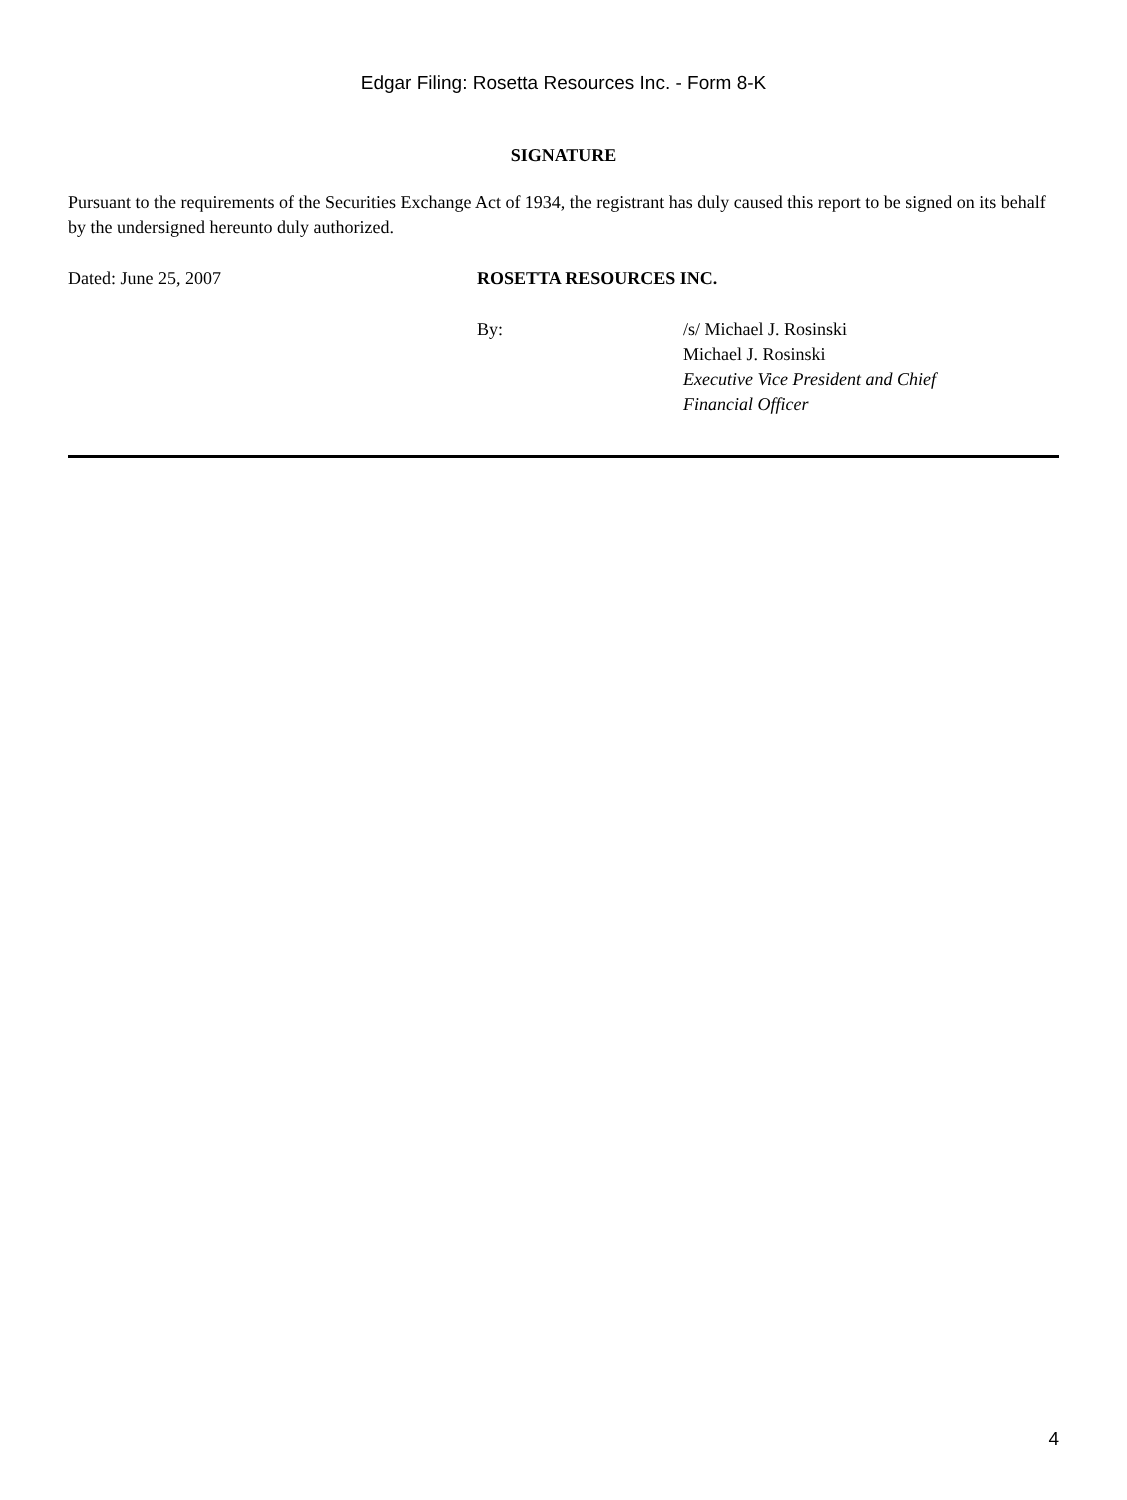Edgar Filing: Rosetta Resources Inc. - Form 8-K
SIGNATURE
Pursuant to the requirements of the Securities Exchange Act of 1934, the registrant has duly caused this report to be signed on its behalf by the undersigned hereunto duly authorized.
Dated: June 25, 2007 ROSETTA RESOURCES INC.
By: /s/ Michael J. Rosinski
Michael J. Rosinski
Executive Vice President and Chief
Financial Officer
4